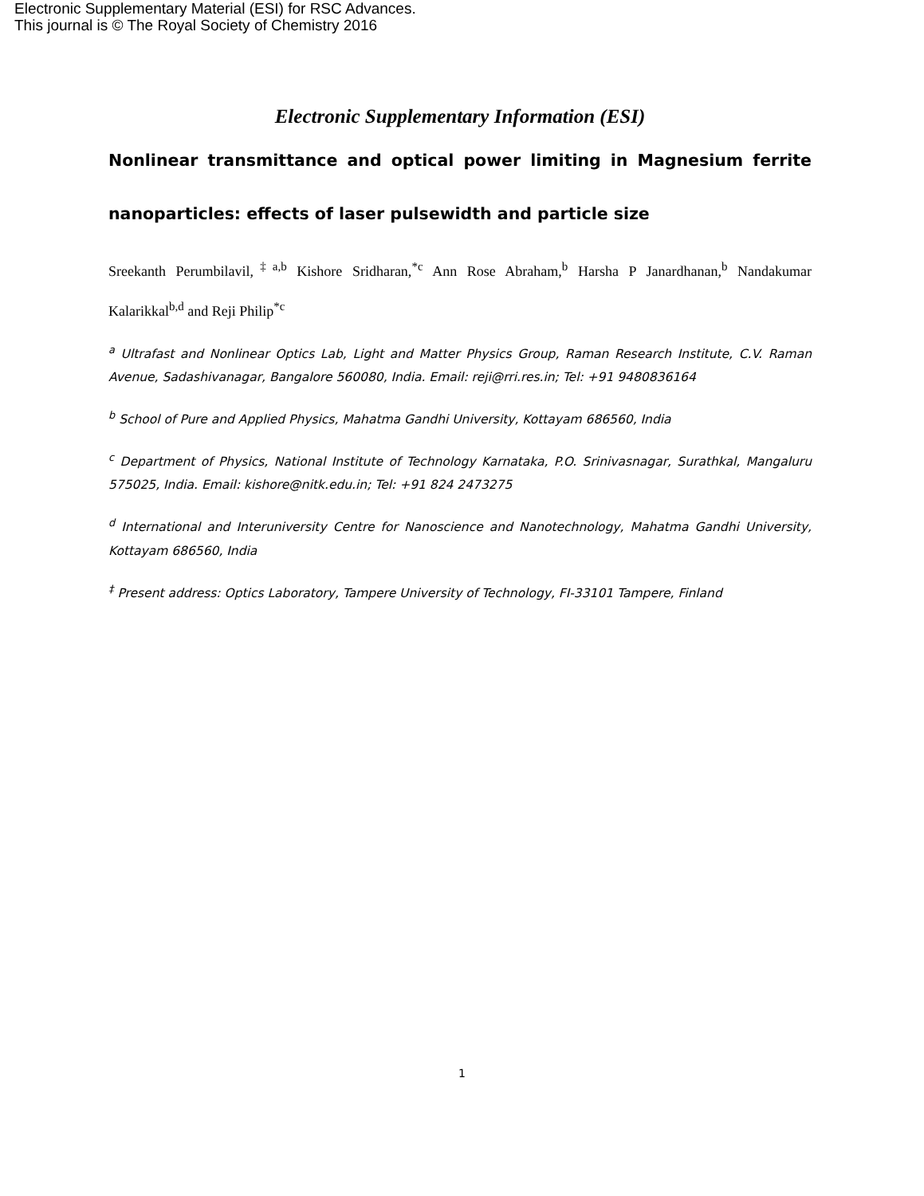Electronic Supplementary Material (ESI) for RSC Advances.
This journal is © The Royal Society of Chemistry 2016
Electronic Supplementary Information (ESI)
Nonlinear transmittance and optical power limiting in Magnesium ferrite nanoparticles: effects of laser pulsewidth and particle size
Sreekanth Perumbilavil,<sup>‡a,b</sup> Kishore Sridharan,<sup>*c</sup> Ann Rose Abraham,<sup>b</sup> Harsha P Janardhanan,<sup>b</sup> Nandakumar Kalarikkal<sup>b,d</sup> and Reji Philip<sup>*c</sup>
<sup>a</sup> Ultrafast and Nonlinear Optics Lab, Light and Matter Physics Group, Raman Research Institute, C.V. Raman Avenue, Sadashivanagar, Bangalore 560080, India. Email: reji@rri.res.in; Tel: +91 9480836164
<sup>b</sup> School of Pure and Applied Physics, Mahatma Gandhi University, Kottayam 686560, India
<sup>c</sup> Department of Physics, National Institute of Technology Karnataka, P.O. Srinivasnagar, Surathkal, Mangaluru 575025, India. Email: kishore@nitk.edu.in; Tel: +91 824 2473275
<sup>d</sup> International and Interuniversity Centre for Nanoscience and Nanotechnology, Mahatma Gandhi University, Kottayam 686560, India
<sup>‡</sup> Present address: Optics Laboratory, Tampere University of Technology, FI-33101 Tampere, Finland
1